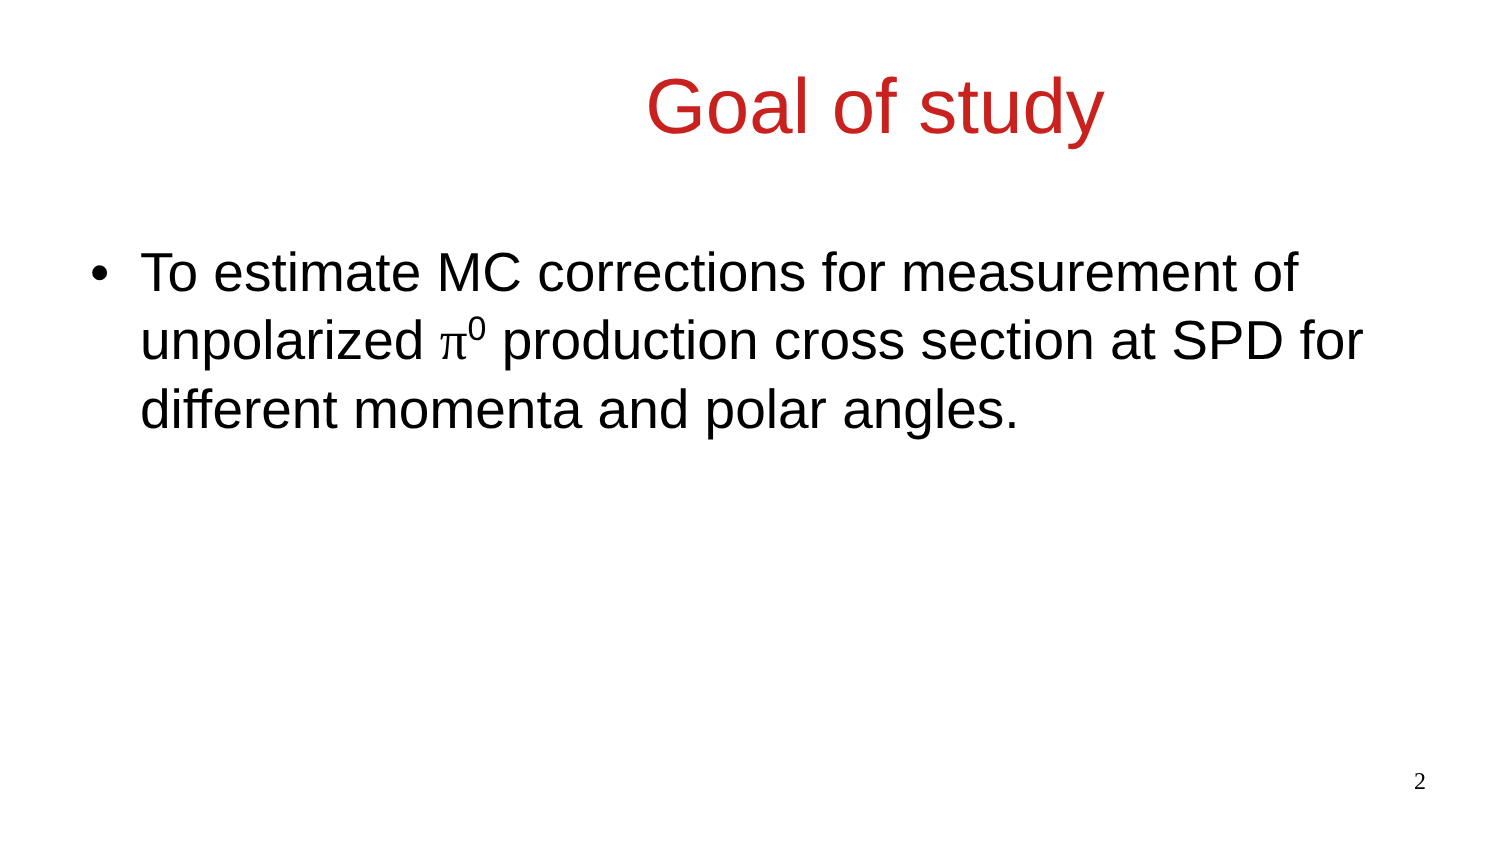Goal of study
• To estimate MC corrections for measurement of unpolarized π<sup>0</sup> production cross section at SPD for different momenta and polar angles.
2